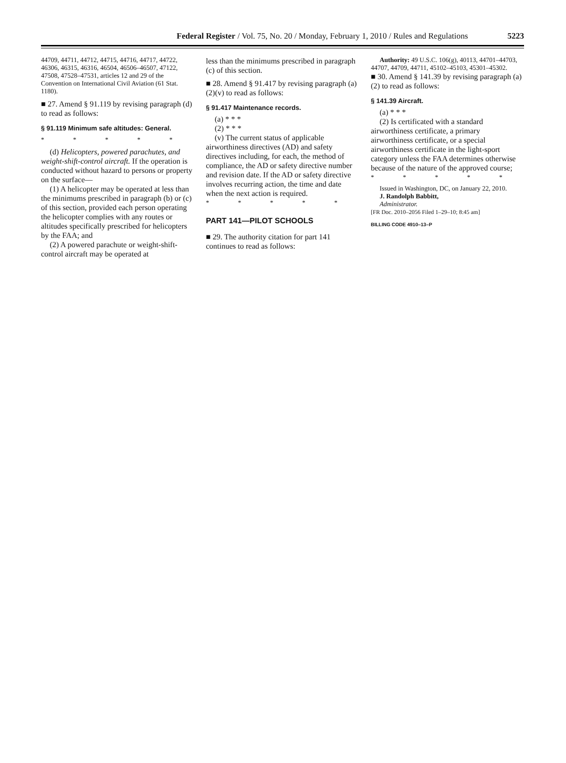Federal Register / Vol. 75, No. 20 / Monday, February 1, 2010 / Rules and Regulations
5223
44709, 44711, 44712, 44715, 44716, 44717, 44722, 46306, 46315, 46316, 46504, 46506–46507, 47122, 47508, 47528–47531, articles 12 and 29 of the Convention on International Civil Aviation (61 Stat. 1180).
■ 27. Amend § 91.119 by revising paragraph (d) to read as follows:
§ 91.119 Minimum safe altitudes: General.
* * * * *
(d) Helicopters, powered parachutes, and weight-shift-control aircraft. If the operation is conducted without hazard to persons or property on the surface—
(1) A helicopter may be operated at less than the minimums prescribed in paragraph (b) or (c) of this section, provided each person operating the helicopter complies with any routes or altitudes specifically prescribed for helicopters by the FAA; and
(2) A powered parachute or weight-shift-control aircraft may be operated at
less than the minimums prescribed in paragraph (c) of this section.
■ 28. Amend § 91.417 by revising paragraph (a)(2)(v) to read as follows:
§ 91.417 Maintenance records.
(a) * * *
(2) * * *
(v) The current status of applicable airworthiness directives (AD) and safety directives including, for each, the method of compliance, the AD or safety directive number and revision date. If the AD or safety directive involves recurring action, the time and date when the next action is required.
* * * * *
PART 141—PILOT SCHOOLS
■ 29. The authority citation for part 141 continues to read as follows:
Authority: 49 U.S.C. 106(g), 40113, 44701–44703, 44707, 44709, 44711, 45102–45103, 45301–45302.
■ 30. Amend § 141.39 by revising paragraph (a)(2) to read as follows:
§ 141.39 Aircraft.
(a) * * *
(2) Is certificated with a standard airworthiness certificate, a primary airworthiness certificate, or a special airworthiness certificate in the light-sport category unless the FAA determines otherwise because of the nature of the approved course;
* * * * *
Issued in Washington, DC, on January 22, 2010.
J. Randolph Babbitt,
Administrator.
[FR Doc. 2010–2056 Filed 1–29–10; 8:45 am]
BILLING CODE 4910–13–P